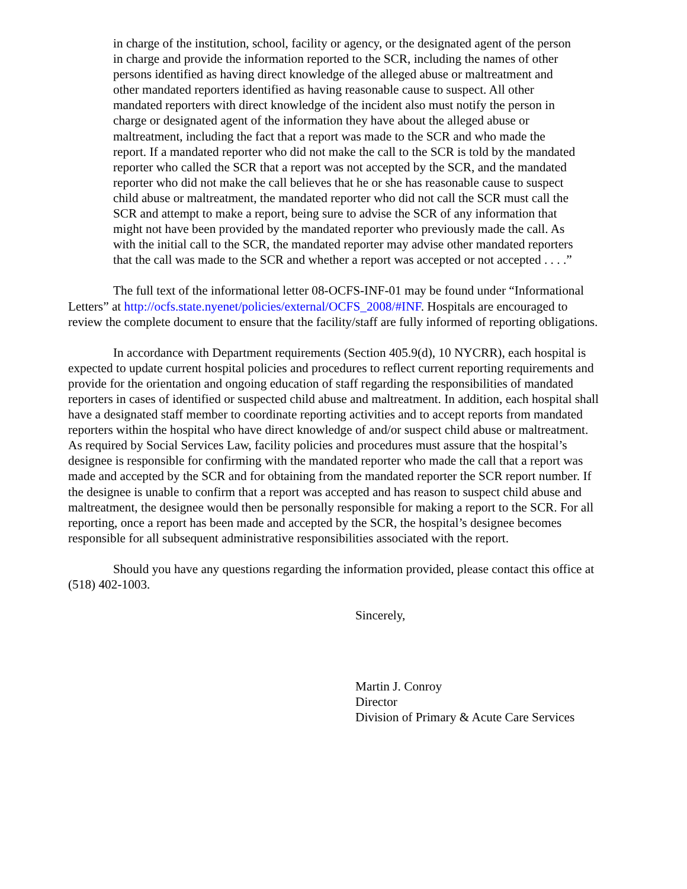in charge of the institution, school, facility or agency, or the designated agent of the person in charge and provide the information reported to the SCR, including the names of other persons identified as having direct knowledge of the alleged abuse or maltreatment and other mandated reporters identified as having reasonable cause to suspect. All other mandated reporters with direct knowledge of the incident also must notify the person in charge or designated agent of the information they have about the alleged abuse or maltreatment, including the fact that a report was made to the SCR and who made the report. If a mandated reporter who did not make the call to the SCR is told by the mandated reporter who called the SCR that a report was not accepted by the SCR, and the mandated reporter who did not make the call believes that he or she has reasonable cause to suspect child abuse or maltreatment, the mandated reporter who did not call the SCR must call the SCR and attempt to make a report, being sure to advise the SCR of any information that might not have been provided by the mandated reporter who previously made the call. As with the initial call to the SCR, the mandated reporter may advise other mandated reporters that the call was made to the SCR and whether a report was accepted or not accepted . . . .”
The full text of the informational letter 08-OCFS-INF-01 may be found under “Informational Letters” at http://ocfs.state.nyenet/policies/external/OCFS_2008/#INF. Hospitals are encouraged to review the complete document to ensure that the facility/staff are fully informed of reporting obligations.
In accordance with Department requirements (Section 405.9(d), 10 NYCRR), each hospital is expected to update current hospital policies and procedures to reflect current reporting requirements and provide for the orientation and ongoing education of staff regarding the responsibilities of mandated reporters in cases of identified or suspected child abuse and maltreatment. In addition, each hospital shall have a designated staff member to coordinate reporting activities and to accept reports from mandated reporters within the hospital who have direct knowledge of and/or suspect child abuse or maltreatment. As required by Social Services Law, facility policies and procedures must assure that the hospital’s designee is responsible for confirming with the mandated reporter who made the call that a report was made and accepted by the SCR and for obtaining from the mandated reporter the SCR report number. If the designee is unable to confirm that a report was accepted and has reason to suspect child abuse and maltreatment, the designee would then be personally responsible for making a report to the SCR. For all reporting, once a report has been made and accepted by the SCR, the hospital’s designee becomes responsible for all subsequent administrative responsibilities associated with the report.
Should you have any questions regarding the information provided, please contact this office at (518) 402-1003.
Sincerely,
Martin J. Conroy
Director
Division of Primary & Acute Care Services